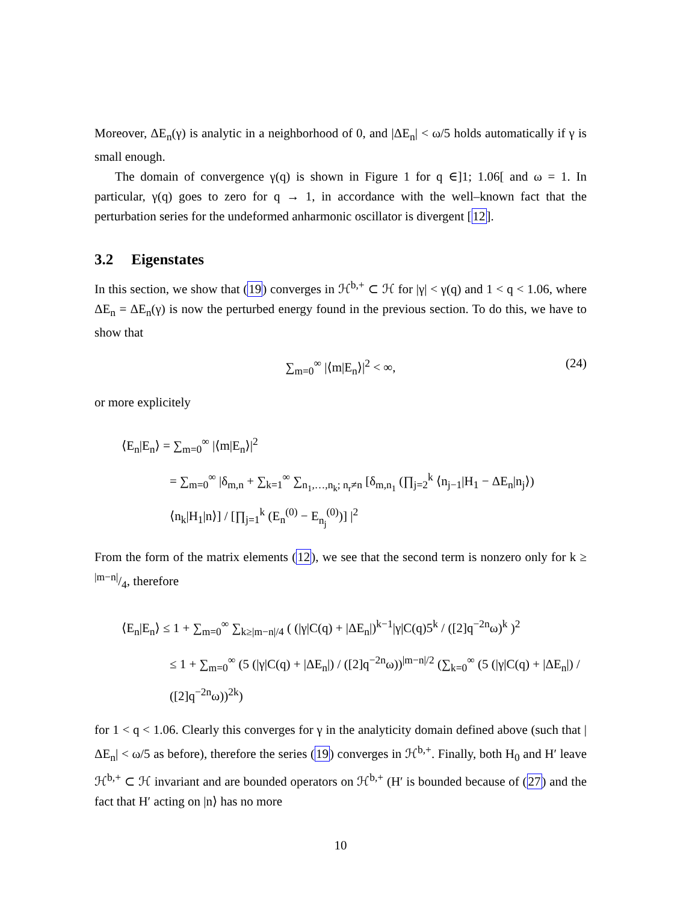Moreover, ΔE<sub>n</sub>(γ) is analytic in a neighborhood of 0, and |ΔE<sub>n</sub>| < ω/5 holds automatically if γ is small enough.
The domain of convergence γ(q) is shown in Figure 1 for q ∈]1; 1.06[ and ω = 1. In particular, γ(q) goes to zero for q → 1, in accordance with the well–known fact that the perturbation series for the undeformed anharmonic oscillator is divergent [12].
3.2 Eigenstates
In this section, we show that (19) converges in ℋ<sup>b,+</sup> ⊂ ℋ for |γ| < γ(q) and 1 < q < 1.06, where ΔE<sub>n</sub> = ΔE<sub>n</sub>(γ) is now the perturbed energy found in the previous section. To do this, we have to show that
∑<sub>m=0</sub><sup>∞</sup> |⟨m|E<sub>n</sub>⟩|<sup>2</sup> < ∞, (24)
or more explicitely
⟨E<sub>n</sub>|E<sub>n</sub>⟩ = ∑<sub>m=0</sub><sup>∞</sup> |⟨m|E<sub>n</sub>⟩|<sup>2</sup>
= ∑<sub>m=0</sub><sup>∞</sup> |δ<sub>m,n</sub> + ∑<sub>k=1</sub><sup>∞</sup> ∑<sub>n<sub>1</sub>,…,n<sub>k</sub>; n<sub>r</sub>≠n</sub> [δ<sub>m,n<sub>1</sub></sub> (∏<sub>j=2</sub><sup>k</sup> ⟨n<sub>j−1</sub>|H<sub>1</sub> − ΔE<sub>n</sub>|n<sub>j</sub>⟩) ⟨n<sub>k</sub>|H<sub>1</sub>|n⟩] / [∏<sub>j=1</sub><sup>k</sup> (E<sub>n</sub><sup>(0)</sup> − E<sub>n<sub>j</sub></sub><sup>(0)</sup>)] |<sup>2</sup>
From the form of the matrix elements (12), we see that the second term is nonzero only for k ≥ |m−n|/4, therefore
⟨E<sub>n</sub>|E<sub>n</sub>⟩ ≤ 1 + ∑<sub>m=0</sub><sup>∞</sup> ∑<sub>k≥|m−n|/4</sub> ( (|γ|C(q) + |ΔE<sub>n</sub>|)<sup>k−1</sup>|γ|C(q)5<sup>k</sup> / ([2]q<sup>−2n</sup>ω)<sup>k</sup> )<sup>2</sup>
≤ 1 + ∑<sub>m=0</sub><sup>∞</sup> (5 (|γ|C(q) + |ΔE<sub>n</sub>|) / ([2]q<sup>−2n</sup>ω))<sup>|m−n|/2</sup> (∑<sub>k=0</sub><sup>∞</sup> (5 (|γ|C(q) + |ΔE<sub>n</sub>|) / ([2]q<sup>−2n</sup>ω))<sup>2k</sup>)
for 1 < q < 1.06. Clearly this converges for γ in the analyticity domain defined above (such that |ΔE<sub>n</sub>| < ω/5 as before), therefore the series (19) converges in ℋ<sup>b,+</sup>. Finally, both H<sub>0</sub> and H′ leave ℋ<sup>b,+</sup> ⊂ ℋ invariant and are bounded operators on ℋ<sup>b,+</sup> (H′ is bounded because of (27) and the fact that H′ acting on |n⟩ has no more
10